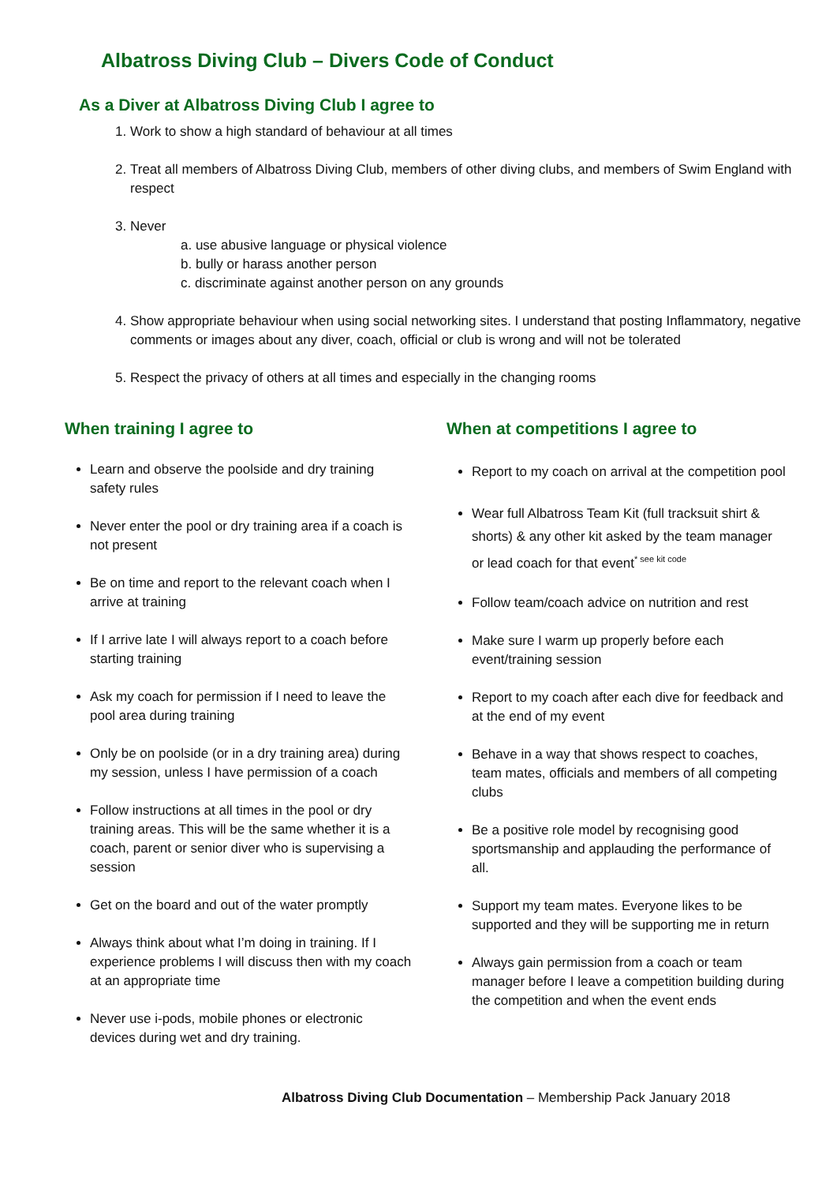Albatross Diving Club – Divers Code of Conduct
As a Diver at Albatross Diving Club I agree to
1. Work to show a high standard of behaviour at all times
2. Treat all members of Albatross Diving Club, members of other diving clubs, and members of Swim England with respect
3. Never
a. use abusive language or physical violence
b. bully or harass another person
c. discriminate against another person on any grounds
4. Show appropriate behaviour when using social networking sites. I understand that posting Inflammatory, negative comments or images about any diver, coach, official or club is wrong and will not be tolerated
5. Respect the privacy of others at all times and especially in the changing rooms
When training I agree to
Learn and observe the poolside and dry training safety rules
Never enter the pool or dry training area if a coach is not present
Be on time and report to the relevant coach when I arrive at training
If I arrive late I will always report to a coach before starting training
Ask my coach for permission if I need to leave the pool area during training
Only be on poolside (or in a dry training area) during my session, unless I have permission of a coach
Follow instructions at all times in the pool or dry training areas. This will be the same whether it is a coach, parent or senior diver who is supervising a session
Get on the board and out of the water promptly
Always think about what I’m doing in training. If I experience problems I will discuss then with my coach at an appropriate time
Never use i-pods, mobile phones or electronic devices during wet and dry training.
When at competitions I agree to
Report to my coach on arrival at the competition pool
Wear full Albatross Team Kit (full tracksuit shirt & shorts) & any other kit asked by the team manager or lead coach for that event<sup>* see kit code</sup>
Follow team/coach advice on nutrition and rest
Make sure I warm up properly before each event/training session
Report to my coach after each dive for feedback and at the end of my event
Behave in a way that shows respect to coaches, team mates, officials and members of all competing clubs
Be a positive role model by recognising good sportsmanship and applauding the performance of all.
Support my team mates. Everyone likes to be supported and they will be supporting me in return
Always gain permission from a coach or team manager before I leave a competition building during the competition and when the event ends
Albatross Diving Club Documentation – Membership Pack January 2018